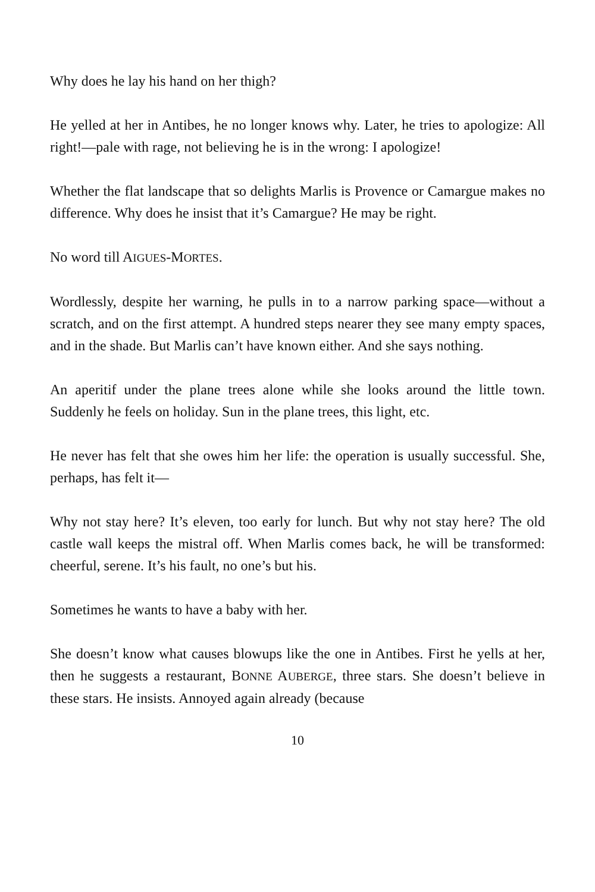Why does he lay his hand on her thigh?
He yelled at her in Antibes, he no longer knows why. Later, he tries to apologize: All right!—pale with rage, not believing he is in the wrong: I apologize!
Whether the flat landscape that so delights Marlis is Provence or Camargue makes no difference. Why does he insist that it’s Camargue? He may be right.
No word till AIGUES-MORTES.
Wordlessly, despite her warning, he pulls in to a narrow parking space—without a scratch, and on the first attempt. A hundred steps nearer they see many empty spaces, and in the shade. But Marlis can’t have known either. And she says nothing.
An aperitif under the plane trees alone while she looks around the little town. Suddenly he feels on holiday. Sun in the plane trees, this light, etc.
He never has felt that she owes him her life: the operation is usually successful. She, perhaps, has felt it—
Why not stay here? It’s eleven, too early for lunch. But why not stay here? The old castle wall keeps the mistral off. When Marlis comes back, he will be transformed: cheerful, serene. It’s his fault, no one’s but his.
Sometimes he wants to have a baby with her.
She doesn’t know what causes blowups like the one in Antibes. First he yells at her, then he suggests a restaurant, BONNE AUBERGE, three stars. She doesn’t believe in these stars. He insists. Annoyed again already (because
10